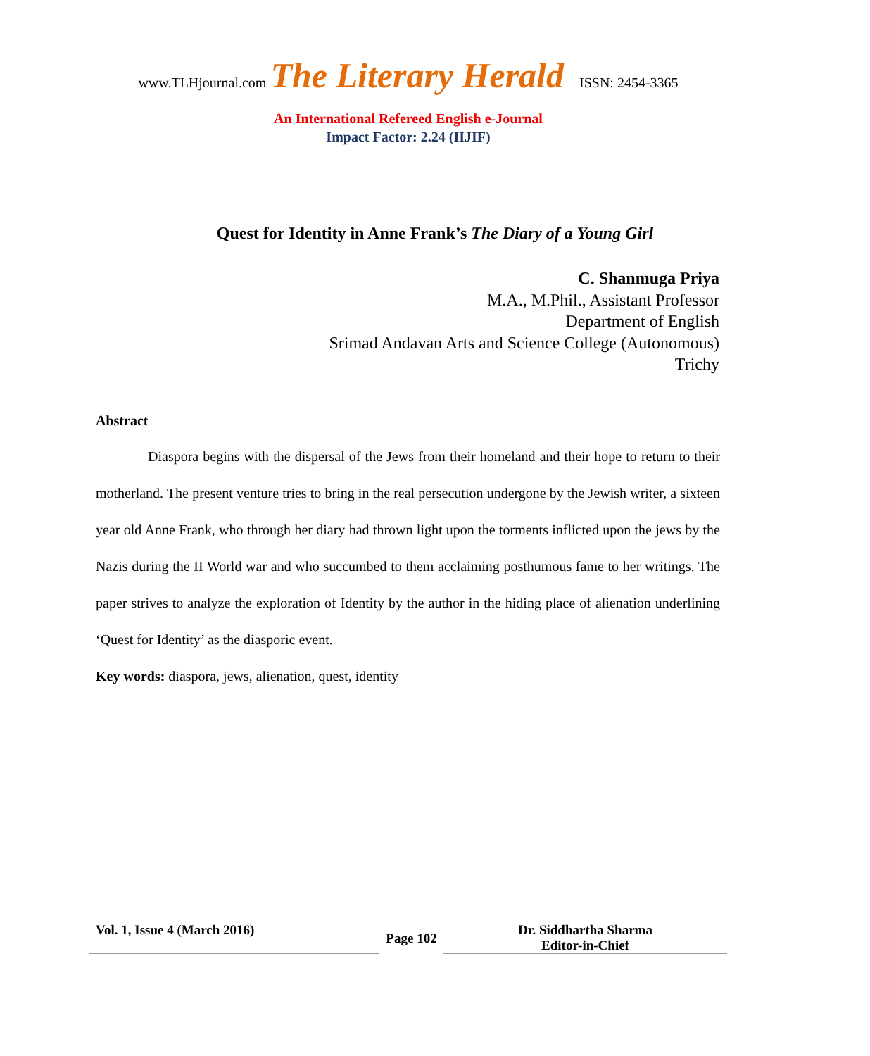www.TLHjournal.com The Literary Herald ISSN: 2454-3365
An International Refereed English e-Journal
Impact Factor: 2.24 (IIJIF)
Quest for Identity in Anne Frank’s The Diary of a Young Girl
C. Shanmuga Priya
M.A., M.Phil., Assistant Professor
Department of English
Srimad Andavan Arts and Science College (Autonomous)
Trichy
Abstract
Diaspora begins with the dispersal of the Jews from their homeland and their hope to return to their motherland. The present venture tries to bring in the real persecution undergone by the Jewish writer, a sixteen year old Anne Frank, who through her diary had thrown light upon the torments inflicted upon the jews by the Nazis during the II World war and who succumbed to them acclaiming posthumous fame to her writings. The paper strives to analyze the exploration of Identity by the author in the hiding place of alienation underlining ‘Quest for Identity’ as the diasporic event.
Key words: diaspora, jews, alienation, quest, identity
Vol. 1, Issue 4 (March 2016)
Page 102
Dr. Siddhartha Sharma
Editor-in-Chief